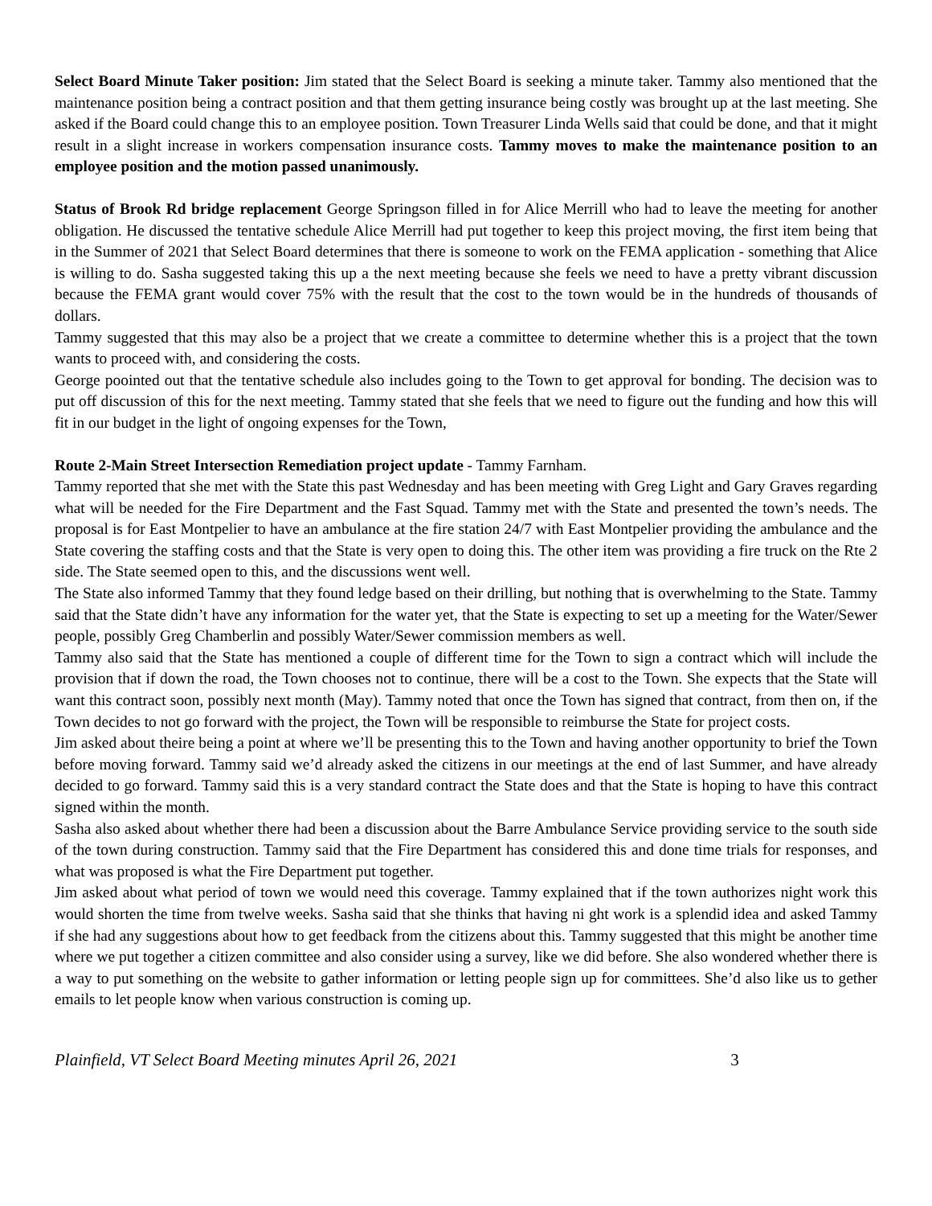Select Board Minute Taker position: Jim stated that the Select Board is seeking a minute taker. Tammy also mentioned that the maintenance position being a contract position and that them getting insurance being costly was brought up at the last meeting. She asked if the Board could change this to an employee position. Town Treasurer Linda Wells said that could be done, and that it might result in a slight increase in workers compensation insurance costs. Tammy moves to make the maintenance position to an employee position and the motion passed unanimously.
Status of Brook Rd bridge replacement George Springson filled in for Alice Merrill who had to leave the meeting for another obligation. He discussed the tentative schedule Alice Merrill had put together to keep this project moving, the first item being that in the Summer of 2021 that Select Board determines that there is someone to work on the FEMA application - something that Alice is willing to do. Sasha suggested taking this up a the next meeting because she feels we need to have a pretty vibrant discussion because the FEMA grant would cover 75% with the result that the cost to the town would be in the hundreds of thousands of dollars.
Tammy suggested that this may also be a project that we create a committee to determine whether this is a project that the town wants to proceed with, and considering the costs.
George poointed out that the tentative schedule also includes going to the Town to get approval for bonding. The decision was to put off discussion of this for the next meeting. Tammy stated that she feels that we need to figure out the funding and how this will fit in our budget in the light of ongoing expenses for the Town,
Route 2-Main Street Intersection Remediation project update - Tammy Farnham.
Tammy reported that she met with the State this past Wednesday and has been meeting with Greg Light and Gary Graves regarding what will be needed for the Fire Department and the Fast Squad. Tammy met with the State and presented the town’s needs. The proposal is for East Montpelier to have an ambulance at the fire station 24/7 with East Montpelier providing the ambulance and the State covering the staffing costs and that the State is very open to doing this. The other item was providing a fire truck on the Rte 2 side. The State seemed open to this, and the discussions went well.
The State also informed Tammy that they found ledge based on their drilling, but nothing that is overwhelming to the State. Tammy said that the State didn’t have any information for the water yet, that the State is expecting to set up a meeting for the Water/Sewer people, possibly Greg Chamberlin and possibly Water/Sewer commission members as well.
Tammy also said that the State has mentioned a couple of different time for the Town to sign a contract which will include the provision that if down the road, the Town chooses not to continue, there will be a cost to the Town. She expects that the State will want this contract soon, possibly next month (May). Tammy noted that once the Town has signed that contract, from then on, if the Town decides to not go forward with the project, the Town will be responsible to reimburse the State for project costs.
Jim asked about theire being a point at where we’ll be presenting this to the Town and having another opportunity to brief the Town before moving forward. Tammy said we’d already asked the citizens in our meetings at the end of last Summer, and have already decided to go forward. Tammy said this is a very standard contract the State does and that the State is hoping to have this contract signed within the month.
Sasha also asked about whether there had been a discussion about the Barre Ambulance Service providing service to the south side of the town during construction. Tammy said that the Fire Department has considered this and done time trials for responses, and what was proposed is what the Fire Department put together.
Jim asked about what period of town we would need this coverage. Tammy explained that if the town authorizes night work this would shorten the time from twelve weeks. Sasha said that she thinks that having ni ght work is a splendid idea and asked Tammy if she had any suggestions about how to get feedback from the citizens about this. Tammy suggested that this might be another time where we put together a citizen committee and also consider using a survey, like we did before. She also wondered whether there is a way to put something on the website to gather information or letting people sign up for committees. She’d also like us to gether emails to let people know when various construction is coming up.
Plainfield, VT Select Board Meeting minutes April 26, 2021 3